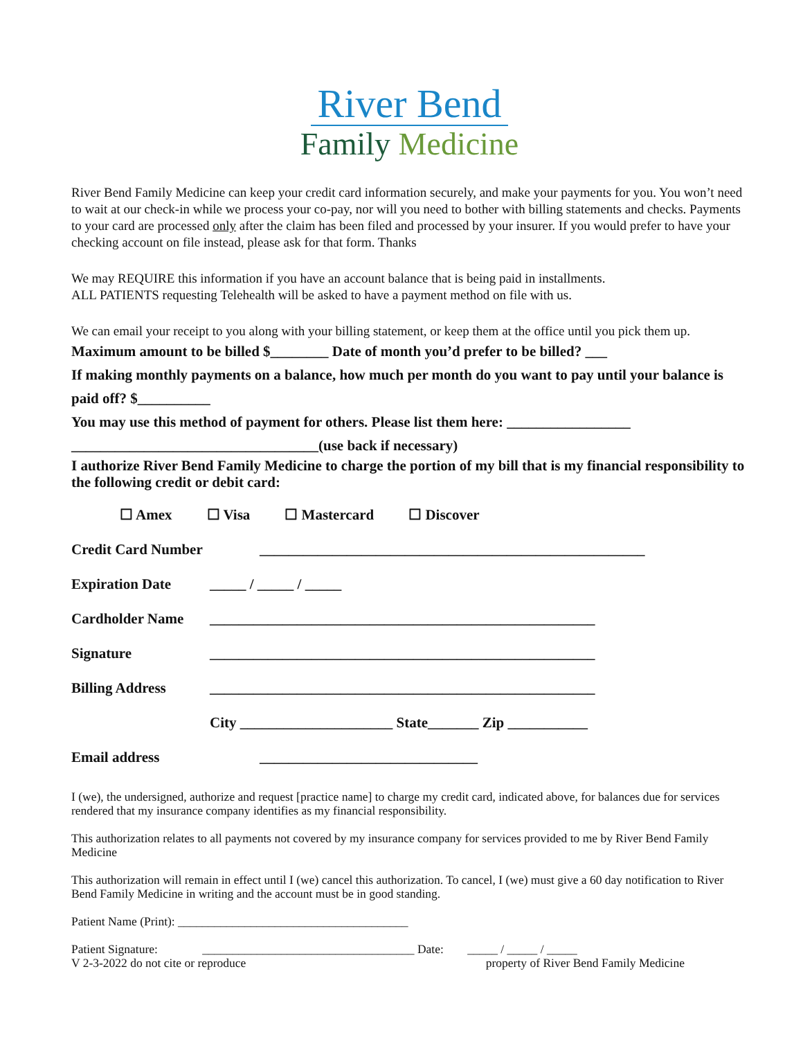River Bend
Family Medicine
River Bend Family Medicine can keep your credit card information securely, and make your payments for you. You won’t need to wait at our check-in while we process your co-pay, nor will you need to bother with billing statements and checks. Payments to your card are processed only after the claim has been filed and processed by your insurer. If you would prefer to have your checking account on file instead, please ask for that form. Thanks
We may REQUIRE this information if you have an account balance that is being paid in installments.
ALL PATIENTS requesting Telehealth will be asked to have a payment method on file with us.
We can email your receipt to you along with your billing statement, or keep them at the office until you pick them up.
Maximum amount to be billed $________ Date of month you’d prefer to be billed? ___
If making monthly payments on a balance, how much per month do you want to pay until your balance is paid off? $__________
You may use this method of payment for others. Please list them here: _________________
__________________________________(use back if necessary)
I authorize River Bend Family Medicine to charge the portion of my bill that is my financial responsibility to the following credit or debit card:
☐ Amex ☐ Visa ☐ Mastercard ☐ Discover
Credit Card Number _____________________________________________________
Expiration Date _____ / _____ / _____
Cardholder Name _____________________________________________________
Signature _____________________________________________________
Billing Address _____________________________________________________
City _____________________ State_______ Zip ___________
Email address ______________________________
I (we), the undersigned, authorize and request [practice name] to charge my credit card, indicated above, for balances due for services rendered that my insurance company identifies as my financial responsibility.
This authorization relates to all payments not covered by my insurance company for services provided to me by River Bend Family Medicine
This authorization will remain in effect until I (we) cancel this authorization. To cancel, I (we) must give a 60 day notification to River Bend Family Medicine in writing and the account must be in good standing.
Patient Name (Print): ______________________________________
Patient Signature: ___________________________________ Date: _____ / _____ / _____
V 2-3-2022 do not cite or reproduce property of River Bend Family Medicine